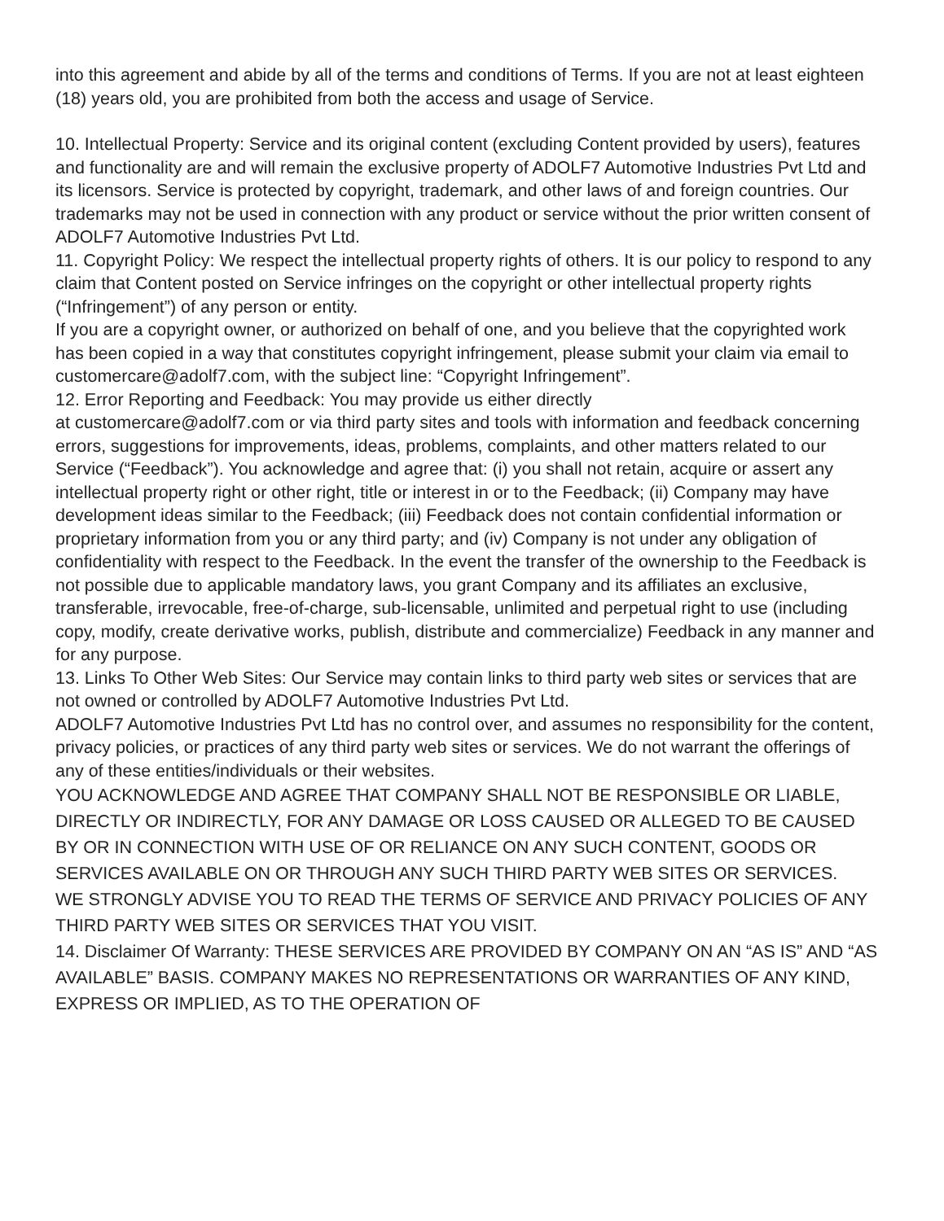into this agreement and abide by all of the terms and conditions of Terms. If you are not at least eighteen (18) years old, you are prohibited from both the access and usage of Service.
10. Intellectual Property: Service and its original content (excluding Content provided by users), features and functionality are and will remain the exclusive property of ADOLF7 Automotive Industries Pvt Ltd and its licensors. Service is protected by copyright, trademark, and other laws of and foreign countries. Our trademarks may not be used in connection with any product or service without the prior written consent of ADOLF7 Automotive Industries Pvt Ltd.
11. Copyright Policy: We respect the intellectual property rights of others. It is our policy to respond to any claim that Content posted on Service infringes on the copyright or other intellectual property rights (“Infringement”) of any person or entity.
If you are a copyright owner, or authorized on behalf of one, and you believe that the copyrighted work has been copied in a way that constitutes copyright infringement, please submit your claim via email to customercare@adolf7.com, with the subject line: “Copyright Infringement”.
12. Error Reporting and Feedback: You may provide us either directly
at customercare@adolf7.com or via third party sites and tools with information and feedback concerning errors, suggestions for improvements, ideas, problems, complaints, and other matters related to our Service (“Feedback”). You acknowledge and agree that: (i) you shall not retain, acquire or assert any intellectual property right or other right, title or interest in or to the Feedback; (ii) Company may have development ideas similar to the Feedback; (iii) Feedback does not contain confidential information or proprietary information from you or any third party; and (iv) Company is not under any obligation of confidentiality with respect to the Feedback. In the event the transfer of the ownership to the Feedback is not possible due to applicable mandatory laws, you grant Company and its affiliates an exclusive, transferable, irrevocable, free-of-charge, sub-licensable, unlimited and perpetual right to use (including copy, modify, create derivative works, publish, distribute and commercialize) Feedback in any manner and for any purpose.
13. Links To Other Web Sites: Our Service may contain links to third party web sites or services that are not owned or controlled by ADOLF7 Automotive Industries Pvt Ltd.
ADOLF7 Automotive Industries Pvt Ltd has no control over, and assumes no responsibility for the content, privacy policies, or practices of any third party web sites or services. We do not warrant the offerings of any of these entities/individuals or their websites.
YOU ACKNOWLEDGE AND AGREE THAT COMPANY SHALL NOT BE RESPONSIBLE OR LIABLE, DIRECTLY OR INDIRECTLY, FOR ANY DAMAGE OR LOSS CAUSED OR ALLEGED TO BE CAUSED BY OR IN CONNECTION WITH USE OF OR RELIANCE ON ANY SUCH CONTENT, GOODS OR SERVICES AVAILABLE ON OR THROUGH ANY SUCH THIRD PARTY WEB SITES OR SERVICES.
WE STRONGLY ADVISE YOU TO READ THE TERMS OF SERVICE AND PRIVACY POLICIES OF ANY THIRD PARTY WEB SITES OR SERVICES THAT YOU VISIT.
14. Disclaimer Of Warranty: THESE SERVICES ARE PROVIDED BY COMPANY ON AN “AS IS” AND “AS AVAILABLE” BASIS. COMPANY MAKES NO REPRESENTATIONS OR WARRANTIES OF ANY KIND, EXPRESS OR IMPLIED, AS TO THE OPERATION OF